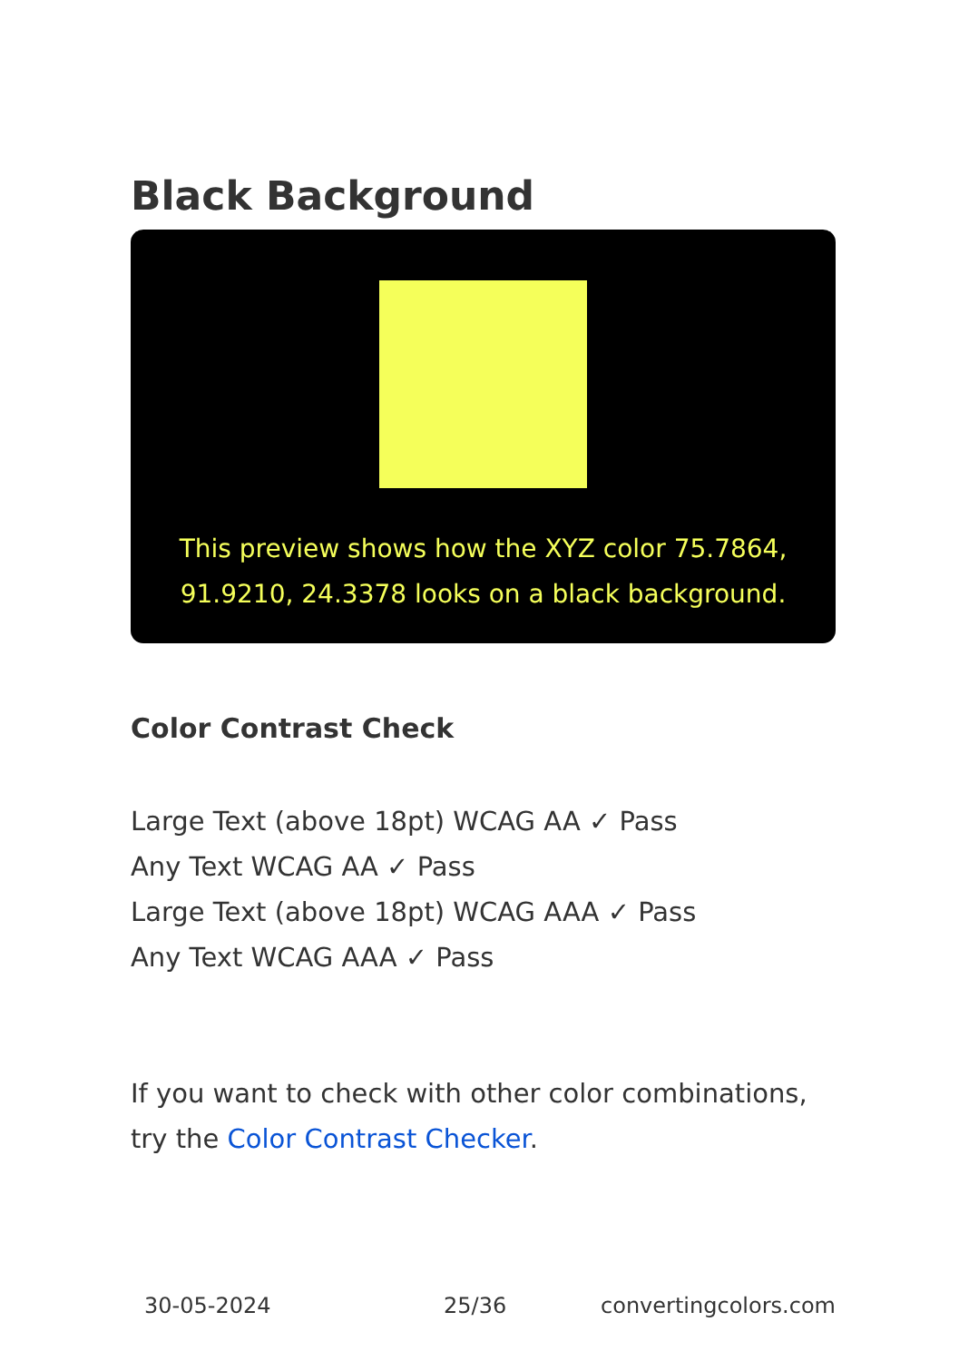Black Background
This preview shows how the XYZ color 75.7864,
91.9210, 24.3378 looks on a black background.
Color Contrast Check
Large Text (above 18pt) WCAG AA ✓ Pass
Any Text WCAG AA ✓ Pass
Large Text (above 18pt) WCAG AAA ✓ Pass
Any Text WCAG AAA ✓ Pass
If you want to check with other color combinations, try the Color Contrast Checker.
30-05-2024 25/36 convertingcolors.com